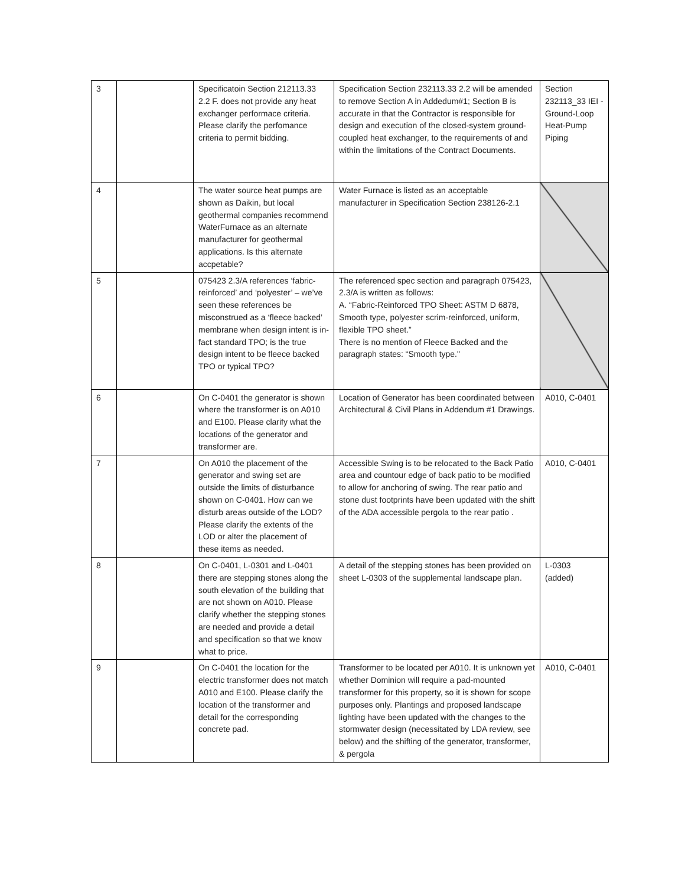| 3 | | Specificatoin Section 212113.33 2.2 F. does not provide any heat exchanger performace criteria. Please clarify the perfomance criteria to permit bidding. | Specification Section 232113.33 2.2 will be amended to remove Section A in Addedum#1; Section B is accurate in that the Contractor is responsible for design and execution of the closed-system ground-coupled heat exchanger, to the requirements of and within the limitations of the Contract Documents. | Section 232113_33 IEI - Ground-Loop Heat-Pump Piping |
| 4 | | The water source heat pumps are shown as Daikin, but local geothermal companies recommend WaterFurnace as an alternate manufacturer for geothermal applications. Is this alternate accpetable? | Water Furnace is listed as an acceptable manufacturer in Specification Section 238126-2.1 | |
| 5 | | 075423 2.3/A references ‘fabric-reinforced’ and ‘polyester’ – we’ve seen these references be misconstrued as a ‘fleece backed’ membrane when design intent is in-fact standard TPO; is the true design intent to be fleece backed TPO or typical TPO? | The referenced spec section and paragraph 075423, 2.3/A is written as follows: A. “Fabric-Reinforced TPO Sheet: ASTM D 6878, Smooth type, polyester scrim-reinforced, uniform, flexible TPO sheet.” There is no mention of Fleece Backed and the paragraph states: “Smooth type." | |
| 6 | | On C-0401 the generator is shown where the transformer is on A010 and E100. Please clarify what the locations of the generator and transformer are. | Location of Generator has been coordinated between Architectural & Civil Plans in Addendum #1 Drawings. | A010, C-0401 |
| 7 | | On A010 the placement of the generator and swing set are outside the limits of disturbance shown on C-0401. How can we disturb areas outside of the LOD? Please clarify the extents of the LOD or alter the placement of these items as needed. | Accessible Swing is to be relocated to the Back Patio area and countour edge of back patio to be modified to allow for anchoring of swing. The rear patio and stone dust footprints have been updated with the shift of the ADA accessible pergola to the rear patio . | A010, C-0401 |
| 8 | | On C-0401, L-0301 and L-0401 there are stepping stones along the south elevation of the building that are not shown on A010. Please clarify whether the stepping stones are needed and provide a detail and specification so that we know what to price. | A detail of the stepping stones has been provided on sheet L-0303 of the supplemental landscape plan. | L-0303 (added) |
| 9 | | On C-0401 the location for the electric transformer does not match A010 and E100. Please clarify the location of the transformer and detail for the corresponding concrete pad. | Transformer to be located per A010. It is unknown yet whether Dominion will require a pad-mounted transformer for this property, so it is shown for scope purposes only. Plantings and proposed landscape lighting have been updated with the changes to the stormwater design (necessitated by LDA review, see below) and the shifting of the generator, transformer, & pergola | A010, C-0401 |